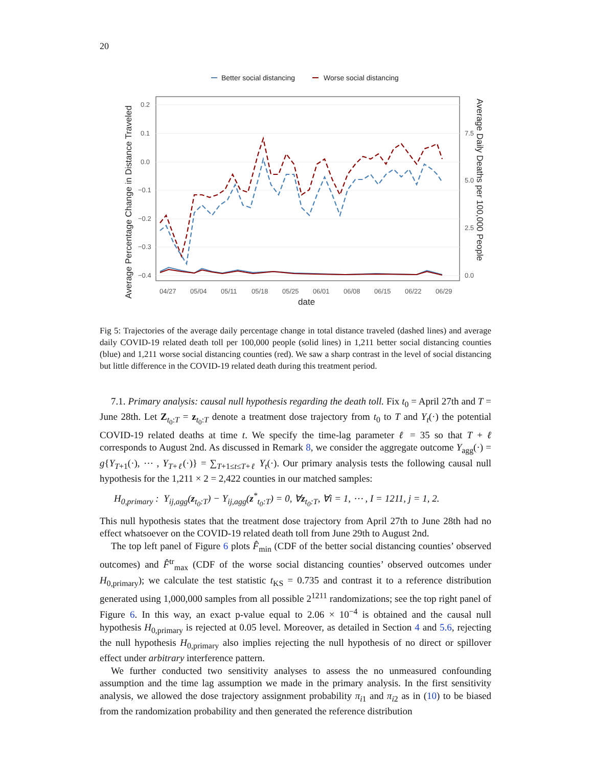20
Better social distancing
Worse social distancing
0.2
0.1
0.0
−0.1
−0.2
−0.3
−0.4
7.5
5.0
2.5
0.0
04/27
05/04
05/11
05/18
05/25
06/01
06/08
06/15
06/22
06/29
date
Average Percentage Change in Distance Traveled
Average Daily Deaths per 100,000 People
Fig 5: Trajectories of the average daily percentage change in total distance traveled (dashed lines) and average daily COVID-19 related death toll per 100,000 people (solid lines) in 1,211 better social distancing counties (blue) and 1,211 worse social distancing counties (red). We saw a sharp contrast in the level of social distancing but little difference in the COVID-19 related death during this treatment period.
7.1. Primary analysis: causal null hypothesis regarding the death toll. Fix t<sub>0</sub> = April 27th and T = June 28th. Let Z<sub>t<sub>0</sub>:T</sub> = z<sub>t<sub>0</sub>:T</sub> denote a treatment dose trajectory from t<sub>0</sub> to T and Y<sub>t</sub>(·) the potential COVID-19 related deaths at time t. We specify the time-lag parameter ℓ = 35 so that T + ℓ corresponds to August 2nd. As discussed in Remark 8, we consider the aggregate outcome Y<sub>agg</sub>(·) = g{Y<sub>T+1</sub>(·), ⋯ , Y<sub>T+ℓ</sub>(·)} = ∑<sub>T+1≤t≤T+ℓ</sub> Y<sub>t</sub>(·). Our primary analysis tests the following causal null hypothesis for the 1,211 × 2 = 2,422 counties in our matched samples:
H<sub>0,primary</sub> : Y<sub>ij,agg</sub>(z<sub>t<sub>0</sub>:T</sub>) − Y<sub>ij,agg</sub>(z<sup>*</sup><sub>t<sub>0</sub>:T</sub>) = 0, ∀z<sub>t<sub>0</sub>:T</sub>, ∀i = 1, ⋯ , I = 1211, j = 1, 2.
This null hypothesis states that the treatment dose trajectory from April 27th to June 28th had no effect whatsoever on the COVID-19 related death toll from June 29th to August 2nd.
The top left panel of Figure 6 plots F̂<sub>min</sub> (CDF of the better social distancing counties’ observed outcomes) and F̂<sup>tr</sup><sub>max</sub> (CDF of the worse social distancing counties’ observed outcomes under H<sub>0,primary</sub>); we calculate the test statistic t<sub>KS</sub> = 0.735 and contrast it to a reference distribution generated using 1,000,000 samples from all possible 2<sup>1211</sup> randomizations; see the top right panel of Figure 6. In this way, an exact p-value equal to 2.06 × 10<sup>−4</sup> is obtained and the causal null hypothesis H<sub>0,primary</sub> is rejected at 0.05 level. Moreover, as detailed in Section 4 and 5.6, rejecting the null hypothesis H<sub>0,primary</sub> also implies rejecting the null hypothesis of no direct or spillover effect under arbitrary interference pattern.
We further conducted two sensitivity analyses to assess the no unmeasured confounding assumption and the time lag assumption we made in the primary analysis. In the first sensitivity analysis, we allowed the dose trajectory assignment probability π<sub>i1</sub> and π<sub>i2</sub> as in (10) to be biased from the randomization probability and then generated the reference distribution